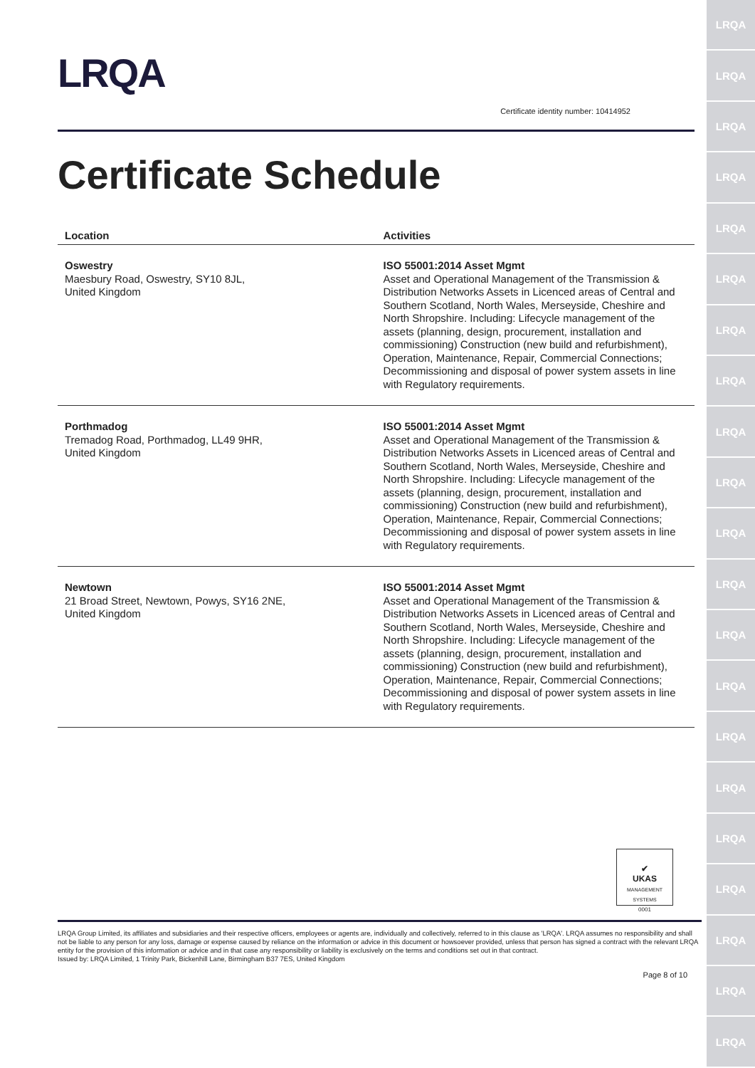LRQA
LRQA
LRQA
LRQA
LRQA
LRQA
LRQA
LRQA
LRQA
LRQA
LRQA
LRQA
LRQA
LRQA
LRQA
LRQA
LRQA
LRQA
LRQA
LRQA
LRQA
LRQA
Certificate identity number: 10414952
Certificate Schedule
| Location | Activities |
| --- | --- |
| Oswestry Maesbury Road, Oswestry, SY10 8JL, United Kingdom | ISO 55001:2014 Asset Mgmt Asset and Operational Management of the Transmission & Distribution Networks Assets in Licenced areas of Central and Southern Scotland, North Wales, Merseyside, Cheshire and North Shropshire. Including: Lifecycle management of the assets (planning, design, procurement, installation and commissioning) Construction (new build and refurbishment), Operation, Maintenance, Repair, Commercial Connections; Decommissioning and disposal of power system assets in line with Regulatory requirements. |
| Porthmadog Tremadog Road, Porthmadog, LL49 9HR, United Kingdom | ISO 55001:2014 Asset Mgmt Asset and Operational Management of the Transmission & Distribution Networks Assets in Licenced areas of Central and Southern Scotland, North Wales, Merseyside, Cheshire and North Shropshire. Including: Lifecycle management of the assets (planning, design, procurement, installation and commissioning) Construction (new build and refurbishment), Operation, Maintenance, Repair, Commercial Connections; Decommissioning and disposal of power system assets in line with Regulatory requirements. |
| Newtown 21 Broad Street, Newtown, Powys, SY16 2NE, United Kingdom | ISO 55001:2014 Asset Mgmt Asset and Operational Management of the Transmission & Distribution Networks Assets in Licenced areas of Central and Southern Scotland, North Wales, Merseyside, Cheshire and North Shropshire. Including: Lifecycle management of the assets (planning, design, procurement, installation and commissioning) Construction (new build and refurbishment), Operation, Maintenance, Repair, Commercial Connections; Decommissioning and disposal of power system assets in line with Regulatory requirements. |
✔
UKAS
MANAGEMENT SYSTEMS
0001
LRQA Group Limited, its affiliates and subsidiaries and their respective officers, employees or agents are, individually and collectively, referred to in this clause as 'LRQA'. LRQA assumes no responsibility and shall not be liable to any person for any loss, damage or expense caused by reliance on the information or advice in this document or howsoever provided, unless that person has signed a contract with the relevant LRQA entity for the provision of this information or advice and in that case any responsibility or liability is exclusively on the terms and conditions set out in that contract.
Issued by: LRQA Limited, 1 Trinity Park, Bickenhill Lane, Birmingham B37 7ES, United Kingdom
Page 8 of 10